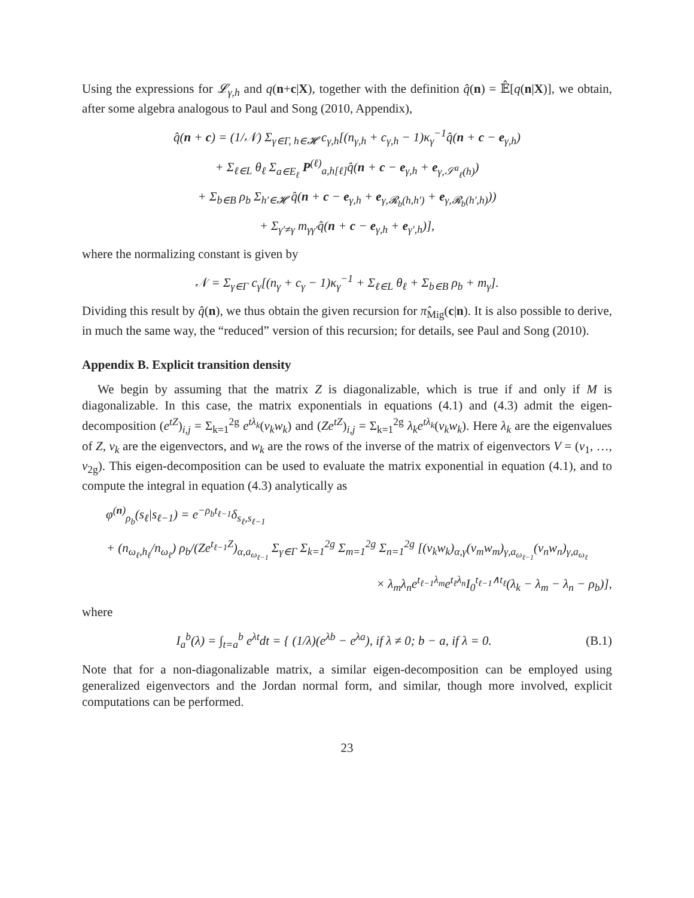Using the expressions for 𝓛<sub>γ,h</sub> and q(n+c|X), together with the definition q̂(n) = 𝔼̂[q(n|X)], we obtain, after some algebra analogous to Paul and Song (2010, Appendix),
q̂(n + c) = (1/𝒩) Σ<sub>γ∈Γ, h∈𝓗</sub> c<sub>γ,h</sub>[(n<sub>γ,h</sub> + c<sub>γ,h</sub> − 1)κ<sub>γ</sub><sup>−1</sup>q̂(n + c − e<sub>γ,h</sub>)
+ Σ<sub>ℓ∈L</sub> θ<sub>ℓ</sub> Σ<sub>a∈E<sub>ℓ</sub></sub> P<sup>(ℓ)</sup><sub>a,h[ℓ]</sub>q̂(n + c − e<sub>γ,h</sub> + e<sub>γ,𝒮<sup>a</sup><sub>ℓ</sub>(h)</sub>)
+ Σ<sub>b∈B</sub> ρ<sub>b</sub> Σ<sub>h′∈𝓗</sub> q̂(n + c − e<sub>γ,h</sub> + e<sub>γ,𝓡<sub>b</sub>(h,h′)</sub> + e<sub>γ,𝓡<sub>b</sub>(h′,h)</sub>))
+ Σ<sub>γ′≠γ</sub> m<sub>γγ′</sub>q̂(n + c − e<sub>γ,h</sub> + e<sub>γ′,h</sub>)],
where the normalizing constant is given by
𝒩 = Σ<sub>γ∈Γ</sub> c<sub>γ</sub>[(n<sub>γ</sub> + c<sub>γ</sub> − 1)κ<sub>γ</sub><sup>−1</sup> + Σ<sub>ℓ∈L</sub> θ<sub>ℓ</sub> + Σ<sub>b∈B</sub> ρ<sub>b</sub> + m<sub>γ</sub>].
Dividing this result by q̂(n), we thus obtain the given recursion for π̂<sub>Mig</sub>(c|n). It is also possible to derive, in much the same way, the “reduced” version of this recursion; for details, see Paul and Song (2010).
Appendix B. Explicit transition density
We begin by assuming that the matrix Z is diagonalizable, which is true if and only if M is diagonalizable. In this case, the matrix exponentials in equations (4.1) and (4.3) admit the eigen-decomposition (e<sup>tZ</sup>)<sub>i,j</sub> = Σ<sub>k=1</sub><sup>2g</sup> e<sup>tλ<sub>k</sub></sup>(v<sub>k</sub>w<sub>k</sub>) and (Ze<sup>tZ</sup>)<sub>i,j</sub> = Σ<sub>k=1</sub><sup>2g</sup> λ<sub>k</sub>e<sup>tλ<sub>k</sub></sup>(v<sub>k</sub>w<sub>k</sub>). Here λ<sub>k</sub> are the eigenvalues of Z, v<sub>k</sub> are the eigenvectors, and w<sub>k</sub> are the rows of the inverse of the matrix of eigenvectors V = (v<sub>1</sub>, …, v<sub>2g</sub>). This eigen-decomposition can be used to evaluate the matrix exponential in equation (4.1), and to compute the integral in equation (4.3) analytically as
φ<sup>(n)</sup><sub>ρ<sub>b</sub></sub>(s<sub>ℓ</sub>|s<sub>ℓ−1</sub>) = e<sup>−ρ<sub>b</sub>t<sub>ℓ−1</sub></sup>δ<sub>s<sub>ℓ</sub>,s<sub>ℓ−1</sub></sub>
+ (n<sub>ω<sub>ℓ</sub>,h<sub>ℓ</sub></sub>/n<sub>ω<sub>ℓ</sub></sub>) ρ<sub>b</sub>/(Ze<sup>t<sub>ℓ−1</sub>Z</sup>)<sub>α,a<sub>ω<sub>ℓ−1</sub></sub></sub> Σ<sub>γ∈Γ</sub> Σ<sub>k=1</sub><sup>2g</sup> Σ<sub>m=1</sub><sup>2g</sup> Σ<sub>n=1</sub><sup>2g</sup> [(v<sub>k</sub>w<sub>k</sub>)<sub>α,γ</sub>(v<sub>m</sub>w<sub>m</sub>)<sub>γ,a<sub>ω<sub>ℓ−1</sub></sub></sub>(v<sub>n</sub>w<sub>n</sub>)<sub>γ,a<sub>ω<sub>ℓ</sub></sub></sub>
× λ<sub>m</sub>λ<sub>n</sub>e<sup>t<sub>ℓ−1</sub>λ<sub>m</sub></sup>e<sup>t<sub>ℓ</sub>λ<sub>n</sub></sup>I<sub>0</sub><sup>t<sub>ℓ−1</sub>∧t<sub>ℓ</sub></sup>(λ<sub>k</sub> − λ<sub>m</sub> − λ<sub>n</sub> − ρ<sub>b</sub>)],
where
I<sub>a</sub><sup>b</sup>(λ) = ∫<sub>t=a</sub><sup>b</sup> e<sup>λt</sup>dt = { (1/λ)(e<sup>λb</sup> − e<sup>λa</sup>), if λ ≠ 0; b − a, if λ = 0. (B.1)
Note that for a non-diagonalizable matrix, a similar eigen-decomposition can be employed using generalized eigenvectors and the Jordan normal form, and similar, though more involved, explicit computations can be performed.
23